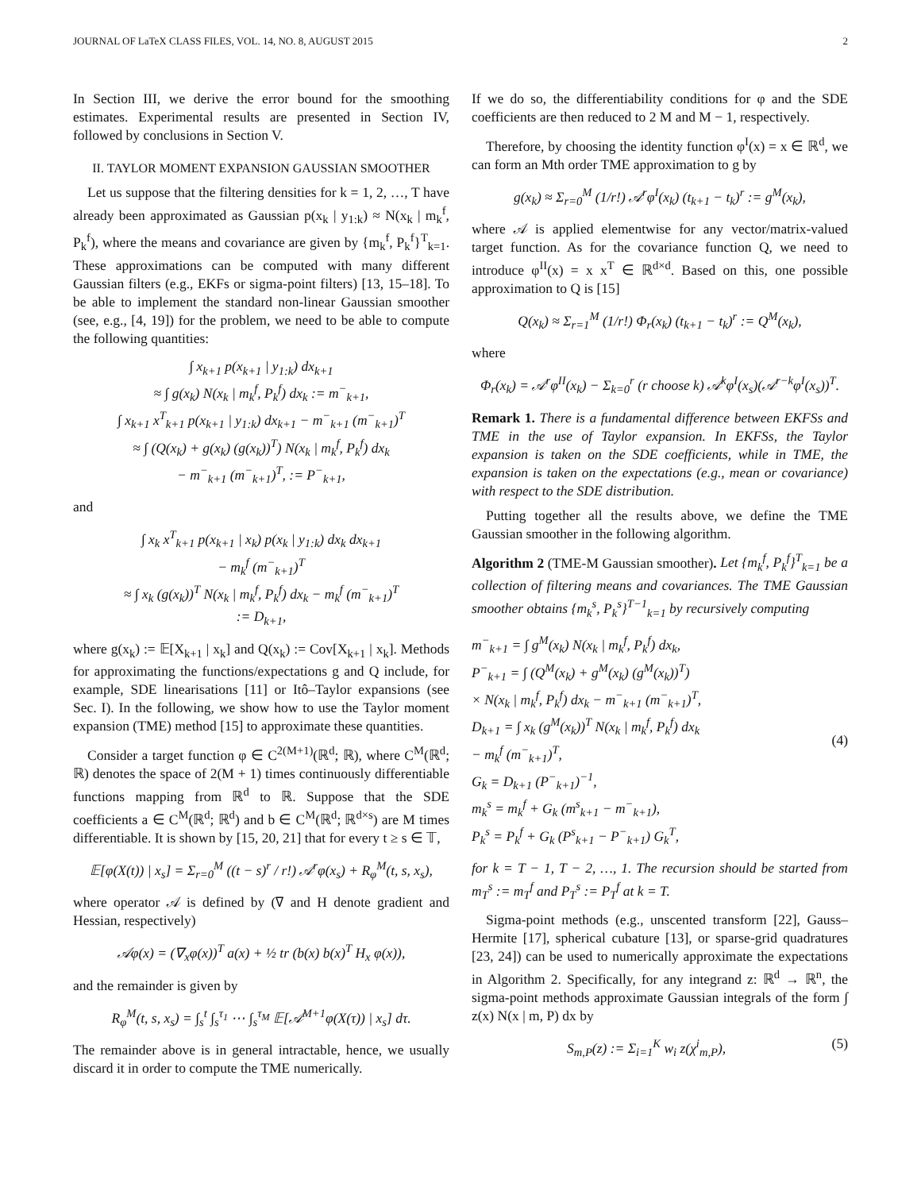JOURNAL OF LaTeX CLASS FILES, VOL. 14, NO. 8, AUGUST 2015 2
In Section III, we derive the error bound for the smoothing estimates. Experimental results are presented in Section IV, followed by conclusions in Section V.
II. TAYLOR MOMENT EXPANSION GAUSSIAN SMOOTHER
Let us suppose that the filtering densities for k = 1, 2, …, T have already been approximated as Gaussian p(x<sub>k</sub> | y<sub>1:k</sub>) ≈ N(x<sub>k</sub> | m<sub>k</sub><sup>f</sup>, P<sub>k</sub><sup>f</sup>), where the means and covariance are given by {m<sub>k</sub><sup>f</sup>, P<sub>k</sub><sup>f</sup>}<sup>T</sup><sub>k=1</sub>. These approximations can be computed with many different Gaussian filters (e.g., EKFs or sigma-point filters) [13, 15–18]. To be able to implement the standard non-linear Gaussian smoother (see, e.g., [4, 19]) for the problem, we need to be able to compute the following quantities:
∫ x<sub>k+1</sub> p(x<sub>k+1</sub> | y<sub>1:k</sub>) dx<sub>k+1</sub>
≈ ∫ g(x<sub>k</sub>) N(x<sub>k</sub> | m<sub>k</sub><sup>f</sup>, P<sub>k</sub><sup>f</sup>) dx<sub>k</sub> := m<sup>−</sup><sub>k+1</sub>,
∫ x<sub>k+1</sub> x<sup>T</sup><sub>k+1</sub> p(x<sub>k+1</sub> | y<sub>1:k</sub>) dx<sub>k+1</sub> − m<sup>−</sup><sub>k+1</sub> (m<sup>−</sup><sub>k+1</sub>)<sup>T</sup>
≈ ∫ (Q(x<sub>k</sub>) + g(x<sub>k</sub>) (g(x<sub>k</sub>))<sup>T</sup>) N(x<sub>k</sub> | m<sub>k</sub><sup>f</sup>, P<sub>k</sub><sup>f</sup>) dx<sub>k</sub>
− m<sup>−</sup><sub>k+1</sub> (m<sup>−</sup><sub>k+1</sub>)<sup>T</sup>, := P<sup>−</sup><sub>k+1</sub>,
and
∫ x<sub>k</sub> x<sup>T</sup><sub>k+1</sub> p(x<sub>k+1</sub> | x<sub>k</sub>) p(x<sub>k</sub> | y<sub>1:k</sub>) dx<sub>k</sub> dx<sub>k+1</sub>
− m<sub>k</sub><sup>f</sup> (m<sup>−</sup><sub>k+1</sub>)<sup>T</sup>
≈ ∫ x<sub>k</sub> (g(x<sub>k</sub>))<sup>T</sup> N(x<sub>k</sub> | m<sub>k</sub><sup>f</sup>, P<sub>k</sub><sup>f</sup>) dx<sub>k</sub> − m<sub>k</sub><sup>f</sup> (m<sup>−</sup><sub>k+1</sub>)<sup>T</sup>
:= D<sub>k+1</sub>,
where g(x<sub>k</sub>) := 𝔼[X<sub>k+1</sub> | x<sub>k</sub>] and Q(x<sub>k</sub>) := Cov[X<sub>k+1</sub> | x<sub>k</sub>]. Methods for approximating the functions/expectations g and Q include, for example, SDE linearisations [11] or Itô–Taylor expansions (see Sec. I). In the following, we show how to use the Taylor moment expansion (TME) method [15] to approximate these quantities.
Consider a target function φ ∈ C<sup>2(M+1)</sup>(ℝ<sup>d</sup>; ℝ), where C<sup>M</sup>(ℝ<sup>d</sup>; ℝ) denotes the space of 2(M + 1) times continuously differentiable functions mapping from ℝ<sup>d</sup> to ℝ. Suppose that the SDE coefficients a ∈ C<sup>M</sup>(ℝ<sup>d</sup>; ℝ<sup>d</sup>) and b ∈ C<sup>M</sup>(ℝ<sup>d</sup>; ℝ<sup>d×s</sup>) are M times differentiable. It is shown by [15, 20, 21] that for every t ≥ s ∈ 𝕋,
𝔼[φ(X(t)) | x<sub>s</sub>] = Σ<sub>r=0</sub><sup>M</sup> ((t − s)<sup>r</sup> / r!) 𝒜<sup>r</sup>φ(x<sub>s</sub>) + R<sub>φ</sub><sup>M</sup>(t, s, x<sub>s</sub>),
where operator 𝒜 is defined by (∇ and H denote gradient and Hessian, respectively)
𝒜φ(x) = (∇<sub>x</sub>φ(x))<sup>T</sup> a(x) + ½ tr (b(x) b(x)<sup>T</sup> H<sub>x</sub> φ(x)),
and the remainder is given by
R<sub>φ</sub><sup>M</sup>(t, s, x<sub>s</sub>) = ∫<sub>s</sub><sup>t</sup> ∫<sub>s</sub><sup>τ<sub>1</sub></sup> ⋯ ∫<sub>s</sub><sup>τ<sub>M</sub></sup> 𝔼[𝒜<sup>M+1</sup>φ(X(τ)) | x<sub>s</sub>] dτ.
The remainder above is in general intractable, hence, we usually discard it in order to compute the TME numerically.
If we do so, the differentiability conditions for φ and the SDE coefficients are then reduced to 2 M and M − 1, respectively.
Therefore, by choosing the identity function φ<sup>I</sup>(x) = x ∈ ℝ<sup>d</sup>, we can form an Mth order TME approximation to g by
g(x<sub>k</sub>) ≈ Σ<sub>r=0</sub><sup>M</sup> (1/r!) 𝒜<sup>r</sup>φ<sup>I</sup>(x<sub>k</sub>) (t<sub>k+1</sub> − t<sub>k</sub>)<sup>r</sup> := g<sup>M</sup>(x<sub>k</sub>),
where 𝒜 is applied elementwise for any vector/matrix-valued target function. As for the covariance function Q, we need to introduce φ<sup>II</sup>(x) = x x<sup>T</sup> ∈ ℝ<sup>d×d</sup>. Based on this, one possible approximation to Q is [15]
Q(x<sub>k</sub>) ≈ Σ<sub>r=1</sub><sup>M</sup> (1/r!) Φ<sub>r</sub>(x<sub>k</sub>) (t<sub>k+1</sub> − t<sub>k</sub>)<sup>r</sup> := Q<sup>M</sup>(x<sub>k</sub>),
where
Φ<sub>r</sub>(x<sub>k</sub>) = 𝒜<sup>r</sup>φ<sup>II</sup>(x<sub>k</sub>) − Σ<sub>k=0</sub><sup>r</sup> (r choose k) 𝒜<sup>k</sup>φ<sup>I</sup>(x<sub>s</sub>)(𝒜<sup>r−k</sup>φ<sup>I</sup>(x<sub>s</sub>))<sup>T</sup>.
Remark 1. There is a fundamental difference between EKFSs and TME in the use of Taylor expansion. In EKFSs, the Taylor expansion is taken on the SDE coefficients, while in TME, the expansion is taken on the expectations (e.g., mean or covariance) with respect to the SDE distribution.
Putting together all the results above, we define the TME Gaussian smoother in the following algorithm.
Algorithm 2 (TME-M Gaussian smoother). Let {m<sub>k</sub><sup>f</sup>, P<sub>k</sub><sup>f</sup>}<sup>T</sup><sub>k=1</sub> be a collection of filtering means and covariances. The TME Gaussian smoother obtains {m<sub>k</sub><sup>s</sup>, P<sub>k</sub><sup>s</sup>}<sup>T−1</sup><sub>k=1</sub> by recursively computing
m<sup>−</sup><sub>k+1</sub> = ∫ g<sup>M</sup>(x<sub>k</sub>) N(x<sub>k</sub> | m<sub>k</sub><sup>f</sup>, P<sub>k</sub><sup>f</sup>) dx<sub>k</sub>,
P<sup>−</sup><sub>k+1</sub> = ∫ (Q<sup>M</sup>(x<sub>k</sub>) + g<sup>M</sup>(x<sub>k</sub>) (g<sup>M</sup>(x<sub>k</sub>))<sup>T</sup>)
× N(x<sub>k</sub> | m<sub>k</sub><sup>f</sup>, P<sub>k</sub><sup>f</sup>) dx<sub>k</sub> − m<sup>−</sup><sub>k+1</sub> (m<sup>−</sup><sub>k+1</sub>)<sup>T</sup>,
D<sub>k+1</sub> = ∫ x<sub>k</sub> (g<sup>M</sup>(x<sub>k</sub>))<sup>T</sup> N(x<sub>k</sub> | m<sub>k</sub><sup>f</sup>, P<sub>k</sub><sup>f</sup>) dx<sub>k</sub>
− m<sub>k</sub><sup>f</sup> (m<sup>−</sup><sub>k+1</sub>)<sup>T</sup>,
G<sub>k</sub> = D<sub>k+1</sub> (P<sup>−</sup><sub>k+1</sub>)<sup>−1</sup>,
m<sub>k</sub><sup>s</sup> = m<sub>k</sub><sup>f</sup> + G<sub>k</sub> (m<sup>s</sup><sub>k+1</sub> − m<sup>−</sup><sub>k+1</sub>),
P<sub>k</sub><sup>s</sup> = P<sub>k</sub><sup>f</sup> + G<sub>k</sub> (P<sup>s</sup><sub>k+1</sub> − P<sup>−</sup><sub>k+1</sub>) G<sub>k</sub><sup>T</sup>,
(4)
for k = T − 1, T − 2, …, 1. The recursion should be started from m<sub>T</sub><sup>s</sup> := m<sub>T</sub><sup>f</sup> and P<sub>T</sub><sup>s</sup> := P<sub>T</sub><sup>f</sup> at k = T.
Sigma-point methods (e.g., unscented transform [22], Gauss–Hermite [17], spherical cubature [13], or sparse-grid quadratures [23, 24]) can be used to numerically approximate the expectations in Algorithm 2. Specifically, for any integrand z: ℝ<sup>d</sup> → ℝ<sup>n</sup>, the sigma-point methods approximate Gaussian integrals of the form ∫ z(x) N(x | m, P) dx by
S<sub>m,P</sub>(z) := Σ<sub>i=1</sub><sup>K</sup> w<sub>i</sub> z(χ<sup>i</sup><sub>m,P</sub>), (5)